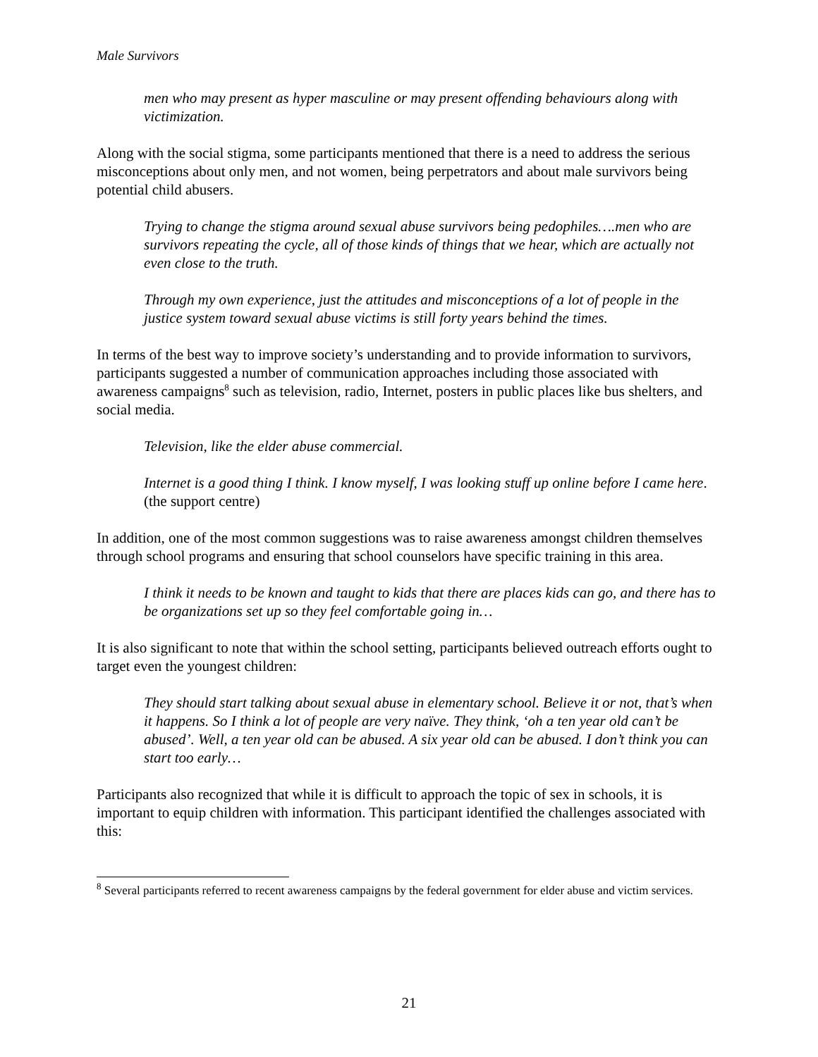Male Survivors
men who may present as hyper masculine or may present offending behaviours along with victimization.
Along with the social stigma, some participants mentioned that there is a need to address the serious misconceptions about only men, and not women, being perpetrators and about male survivors being potential child abusers.
Trying to change the stigma around sexual abuse survivors being pedophiles….men who are survivors repeating the cycle, all of those kinds of things that we hear, which are actually not even close to the truth.
Through my own experience, just the attitudes and misconceptions of a lot of people in the justice system toward sexual abuse victims is still forty years behind the times.
In terms of the best way to improve society’s understanding and to provide information to survivors, participants suggested a number of communication approaches including those associated with awareness campaigns<sup>8</sup> such as television, radio, Internet, posters in public places like bus shelters, and social media.
Television, like the elder abuse commercial.
Internet is a good thing I think. I know myself, I was looking stuff up online before I came here. (the support centre)
In addition, one of the most common suggestions was to raise awareness amongst children themselves through school programs and ensuring that school counselors have specific training in this area.
I think it needs to be known and taught to kids that there are places kids can go, and there has to be organizations set up so they feel comfortable going in…
It is also significant to note that within the school setting, participants believed outreach efforts ought to target even the youngest children:
They should start talking about sexual abuse in elementary school. Believe it or not, that’s when it happens. So I think a lot of people are very naïve. They think, ‘oh a ten year old can’t be abused’. Well, a ten year old can be abused. A six year old can be abused. I don’t think you can start too early…
Participants also recognized that while it is difficult to approach the topic of sex in schools, it is important to equip children with information. This participant identified the challenges associated with this:
<sup>8</sup> Several participants referred to recent awareness campaigns by the federal government for elder abuse and victim services.
21